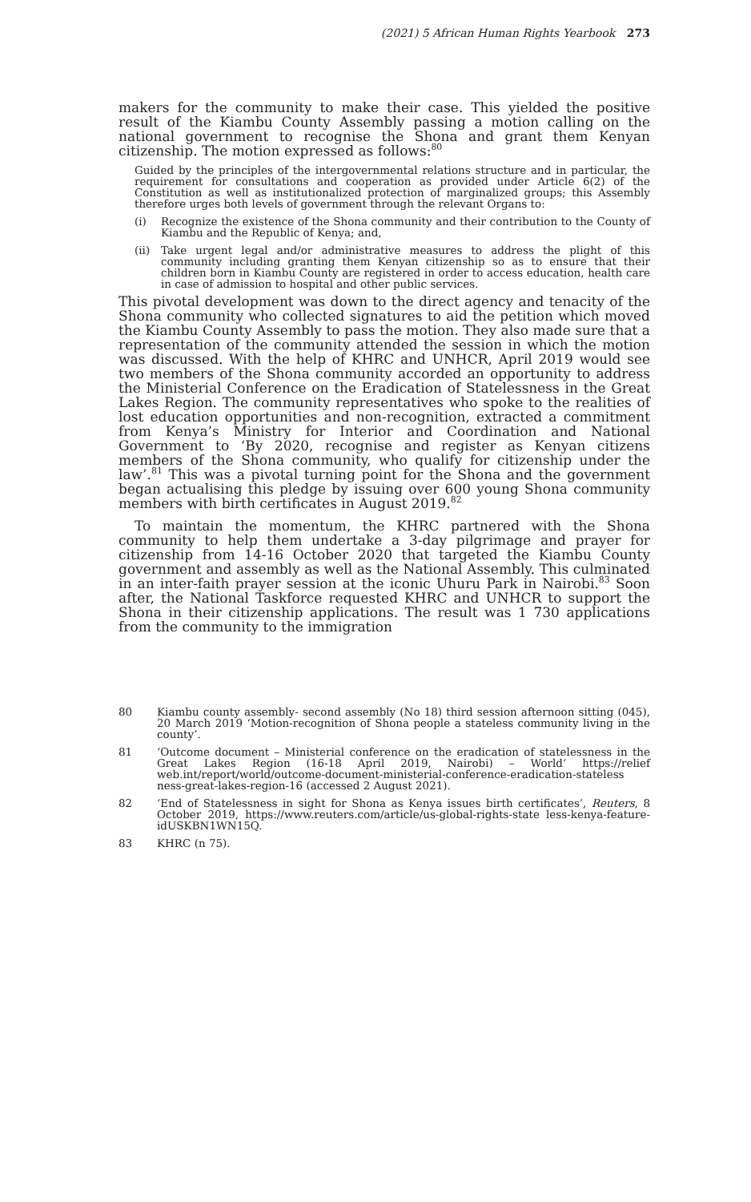(2021) 5 African Human Rights Yearbook 273
makers for the community to make their case. This yielded the positive result of the Kiambu County Assembly passing a motion calling on the national government to recognise the Shona and grant them Kenyan citizenship. The motion expressed as follows:<sup>80</sup>
Guided by the principles of the intergovernmental relations structure and in particular, the requirement for consultations and cooperation as provided under Article 6(2) of the Constitution as well as institutionalized protection of marginalized groups; this Assembly therefore urges both levels of government through the relevant Organs to:
(i) Recognize the existence of the Shona community and their contribution to the County of Kiambu and the Republic of Kenya; and,
(ii) Take urgent legal and/or administrative measures to address the plight of this community including granting them Kenyan citizenship so as to ensure that their children born in Kiambu County are registered in order to access education, health care in case of admission to hospital and other public services.
This pivotal development was down to the direct agency and tenacity of the Shona community who collected signatures to aid the petition which moved the Kiambu County Assembly to pass the motion. They also made sure that a representation of the community attended the session in which the motion was discussed. With the help of KHRC and UNHCR, April 2019 would see two members of the Shona community accorded an opportunity to address the Ministerial Conference on the Eradication of Statelessness in the Great Lakes Region. The community representatives who spoke to the realities of lost education opportunities and non-recognition, extracted a commitment from Kenya’s Ministry for Interior and Coordination and National Government to ‘By 2020, recognise and register as Kenyan citizens members of the Shona community, who qualify for citizenship under the law’.<sup>81</sup> This was a pivotal turning point for the Shona and the government began actualising this pledge by issuing over 600 young Shona community members with birth certificates in August 2019.<sup>82</sup>
To maintain the momentum, the KHRC partnered with the Shona community to help them undertake a 3-day pilgrimage and prayer for citizenship from 14-16 October 2020 that targeted the Kiambu County government and assembly as well as the National Assembly. This culminated in an inter-faith prayer session at the iconic Uhuru Park in Nairobi.<sup>83</sup> Soon after, the National Taskforce requested KHRC and UNHCR to support the Shona in their citizenship applications. The result was 1 730 applications from the community to the immigration
80 Kiambu county assembly- second assembly (No 18) third session afternoon sitting (045), 20 March 2019 ‘Motion-recognition of Shona people a stateless community living in the county’.
81 ‘Outcome document – Ministerial conference on the eradication of statelessness in the Great Lakes Region (16-18 April 2019, Nairobi) – World’ https://relief web.int/report/world/outcome-document-ministerial-conference-eradication-stateless ness-great-lakes-region-16 (accessed 2 August 2021).
82 ‘End of Statelessness in sight for Shona as Kenya issues birth certificates’, Reuters, 8 October 2019, https://www.reuters.com/article/us-global-rights-state less-kenya-feature-idUSKBN1WN15Q.
83 KHRC (n 75).